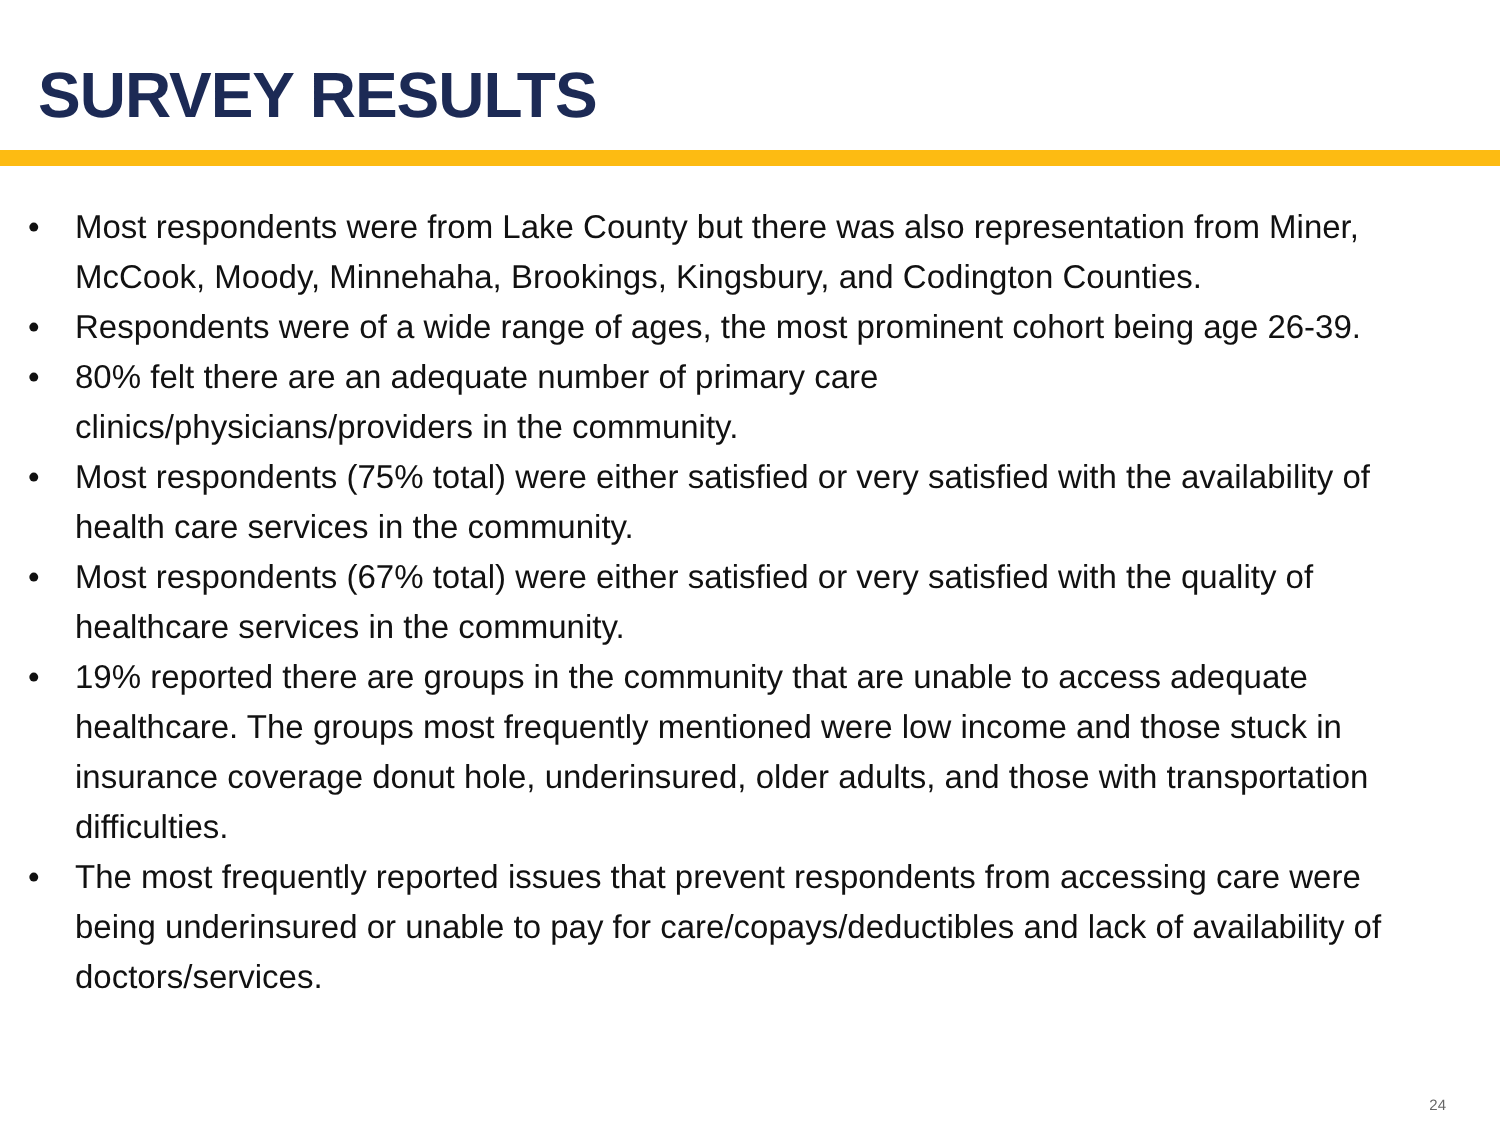SURVEY RESULTS
• Most respondents were from Lake County but there was also representation from Miner, McCook, Moody, Minnehaha, Brookings, Kingsbury, and Codington Counties.
• Respondents were of a wide range of ages, the most prominent cohort being age 26-39.
• 80% felt there are an adequate number of primary care
clinics/physicians/providers in the community.
• Most respondents (75% total) were either satisfied or very satisfied with the availability of health care services in the community.
• Most respondents (67% total) were either satisfied or very satisfied with the quality of healthcare services in the community.
• 19% reported there are groups in the community that are unable to access adequate healthcare. The groups most frequently mentioned were low income and those stuck in insurance coverage donut hole, underinsured, older adults, and those with transportation difficulties.
• The most frequently reported issues that prevent respondents from accessing care were being underinsured or unable to pay for care/copays/deductibles and lack of availability of doctors/services.
24